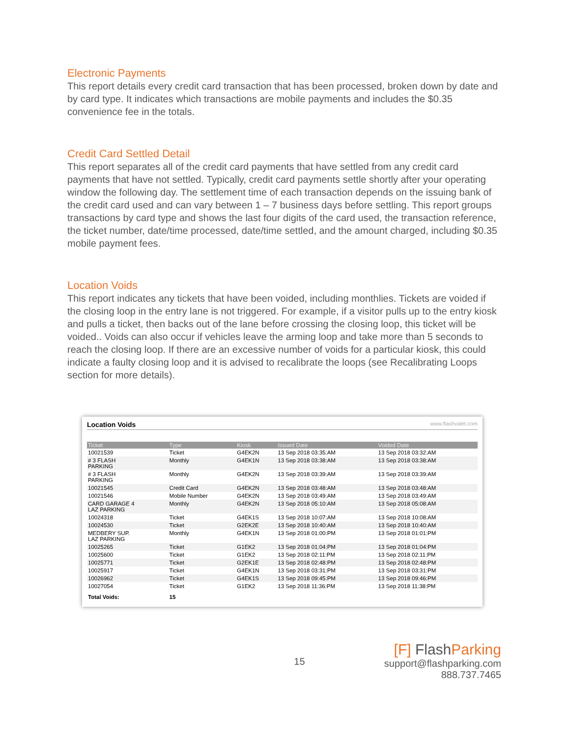Electronic Payments
This report details every credit card transaction that has been processed, broken down by date and by card type. It indicates which transactions are mobile payments and includes the $0.35 convenience fee in the totals.
Credit Card Settled Detail
This report separates all of the credit card payments that have settled from any credit card payments that have not settled. Typically, credit card payments settle shortly after your operating window the following day. The settlement time of each transaction depends on the issuing bank of the credit card used and can vary between 1 – 7 business days before settling. This report groups transactions by card type and shows the last four digits of the card used, the transaction reference, the ticket number, date/time processed, date/time settled, and the amount charged, including $0.35 mobile payment fees.
Location Voids
This report indicates any tickets that have been voided, including monthlies. Tickets are voided if the closing loop in the entry lane is not triggered. For example, if a visitor pulls up to the entry kiosk and pulls a ticket, then backs out of the lane before crossing the closing loop, this ticket will be voided.. Voids can also occur if vehicles leave the arming loop and take more than 5 seconds to reach the closing loop. If there are an excessive number of voids for a particular kiosk, this could indicate a faulty closing loop and it is advised to recalibrate the loops (see Recalibrating Loops section for more details).
Location Voids www.flashvalet.com
| Ticket | Type | Kiosk | Issued Date | Voided Date |
| --- | --- | --- | --- | --- |
| 10021539 | Ticket | G4EK2N | 13 Sep 2018 03:35:AM | 13 Sep 2018 03:32:AM |
| # 3 FLASH PARKING | Monthly | G4EK1N | 13 Sep 2018 03:38:AM | 13 Sep 2018 03:38:AM |
| # 3 FLASH PARKING | Monthly | G4EK2N | 13 Sep 2018 03:39:AM | 13 Sep 2018 03:39:AM |
| 10021545 | Credit Card | G4EK2N | 13 Sep 2018 03:48:AM | 13 Sep 2018 03:48:AM |
| 10021546 | Mobile Number | G4EK2N | 13 Sep 2018 03:49:AM | 13 Sep 2018 03:49:AM |
| CARD GARAGE 4 LAZ PARKING | Monthly | G4EK2N | 13 Sep 2018 05:10:AM | 13 Sep 2018 05:08:AM |
| 10024318 | Ticket | G4EK1S | 13 Sep 2018 10:07:AM | 13 Sep 2018 10:08:AM |
| 10024530 | Ticket | G2EK2E | 13 Sep 2018 10:40:AM | 13 Sep 2018 10:40:AM |
| MEDBERY SUP. LAZ PARKING | Monthly | G4EK1N | 13 Sep 2018 01:00:PM | 13 Sep 2018 01:01:PM |
| 10025265 | Ticket | G1EK2 | 13 Sep 2018 01:04:PM | 13 Sep 2018 01:04:PM |
| 10025600 | Ticket | G1EK2 | 13 Sep 2018 02:11:PM | 13 Sep 2018 02:11:PM |
| 10025771 | Ticket | G2EK1E | 13 Sep 2018 02:48:PM | 13 Sep 2018 02:48:PM |
| 10025917 | Ticket | G4EK1N | 13 Sep 2018 03:31:PM | 13 Sep 2018 03:31:PM |
| 10026962 | Ticket | G4EK1S | 13 Sep 2018 09:45:PM | 13 Sep 2018 09:46:PM |
| 10027054 | Ticket | G1EK2 | 13 Sep 2018 11:36:PM | 13 Sep 2018 11:38:PM |
| Total Voids: | 15 | | | |
15
[F] FlashParking
support@flashparking.com
888.737.7465